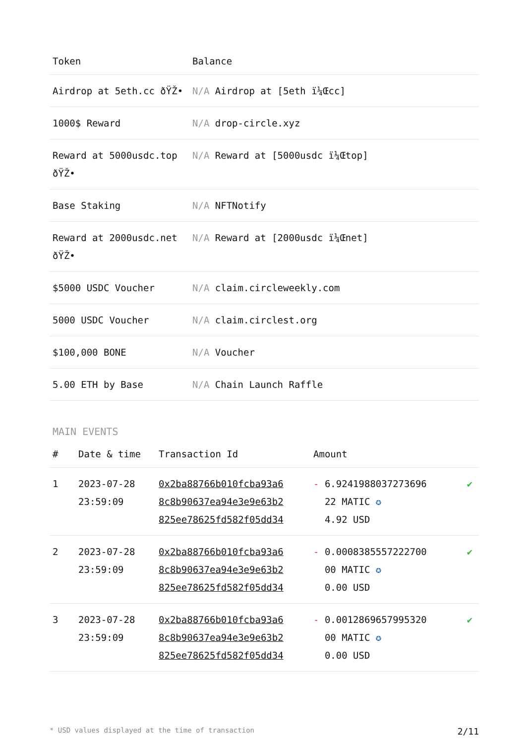| Token | Balance |
| --- | --- |
| Airdrop at 5eth.cc ðŸŽ• | N/A Airdrop at [5eth ï¼Œcc] |
| 1000$ Reward | N/A drop-circle.xyz |
| Reward at 5000usdc.top ðŸŽ• | N/A Reward at [5000usdc ï¼Œtop] |
| Base Staking | N/A NFTNotify |
| Reward at 2000usdc.net ðŸŽ• | N/A Reward at [2000usdc ï¼Œnet] |
| $5000 USDC Voucher | N/A claim.circleweekly.com |
| 5000 USDC Voucher | N/A claim.circlest.org |
| $100,000 BONE | N/A Voucher |
| 5.00 ETH by Base | N/A Chain Launch Raffle |
MAIN EVENTS
| # | Date & time | Transaction Id | Amount | |
| --- | --- | --- | --- | --- |
| 1 | 2023-07-28 23:59:09 | 0x2ba88766b010fcba93a6 8c8b90637ea94e3e9e63b2 825ee78625fd582f05dd34 | - 6.9241988037273696 22 MATIC ✪ 4.92 USD | ✔ |
| 2 | 2023-07-28 23:59:09 | 0x2ba88766b010fcba93a6 8c8b90637ea94e3e9e63b2 825ee78625fd582f05dd34 | - 0.0008385557222700 00 MATIC ✪ 0.00 USD | ✔ |
| 3 | 2023-07-28 23:59:09 | 0x2ba88766b010fcba93a6 8c8b90637ea94e3e9e63b2 825ee78625fd582f05dd34 | - 0.0012869657995320 00 MATIC ✪ 0.00 USD | ✔ |
* USD values displayed at the time of transaction 2/11